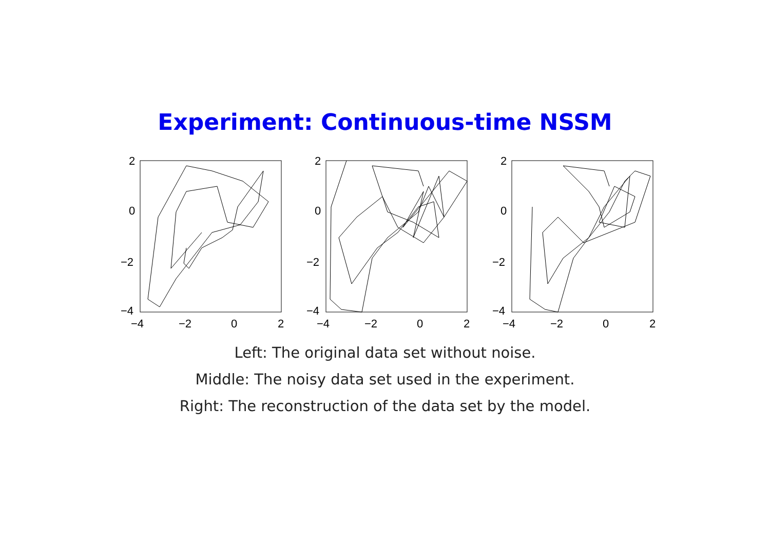Experiment: Continuous-time NSSM
2
0
−2
−4
−4
−2
0
2
2
0
−2
−4
−4
−2
0
2
2
0
−2
−4
−4
−2
0
2
Left: The original data set without noise.
Middle: The noisy data set used in the experiment.
Right: The reconstruction of the data set by the model.